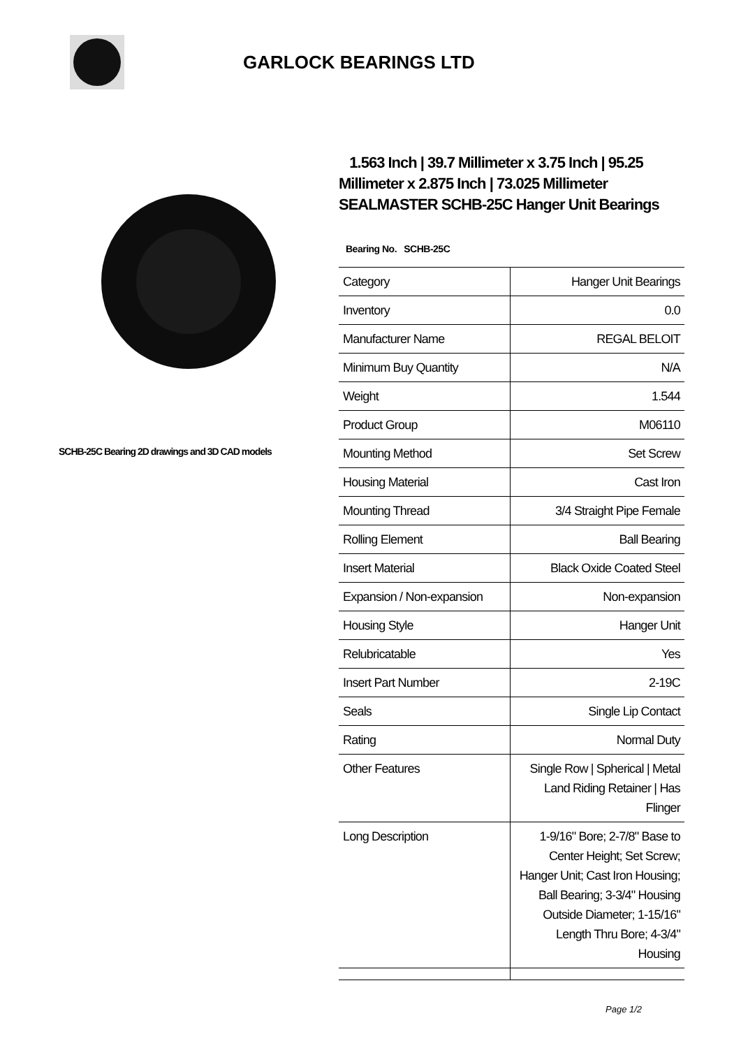GARLOCK BEARINGS LTD
SCHB-25C Bearing 2D drawings and 3D CAD models
1.563 Inch | 39.7 Millimeter x 3.75 Inch | 95.25 Millimeter x 2.875 Inch | 73.025 Millimeter SEALMASTER SCHB-25C Hanger Unit Bearings
Bearing No. SCHB-25C
| Category | Hanger Unit Bearings |
| Inventory | 0.0 |
| Manufacturer Name | REGAL BELOIT |
| Minimum Buy Quantity | N/A |
| Weight | 1.544 |
| Product Group | M06110 |
| Mounting Method | Set Screw |
| Housing Material | Cast Iron |
| Mounting Thread | 3/4 Straight Pipe Female |
| Rolling Element | Ball Bearing |
| Insert Material | Black Oxide Coated Steel |
| Expansion / Non-expansion | Non-expansion |
| Housing Style | Hanger Unit |
| Relubricatable | Yes |
| Insert Part Number | 2-19C |
| Seals | Single Lip Contact |
| Rating | Normal Duty |
| Other Features | Single Row / Spherical / Metal Land Riding Retainer / Has Flinger |
| Long Description | 1-9/16" Bore; 2-7/8" Base to Center Height; Set Screw; Hanger Unit; Cast Iron Housing; Ball Bearing; 3-3/4" Housing Outside Diameter; 1-15/16" Length Thru Bore; 4-3/4" Housing |
Page 1/2